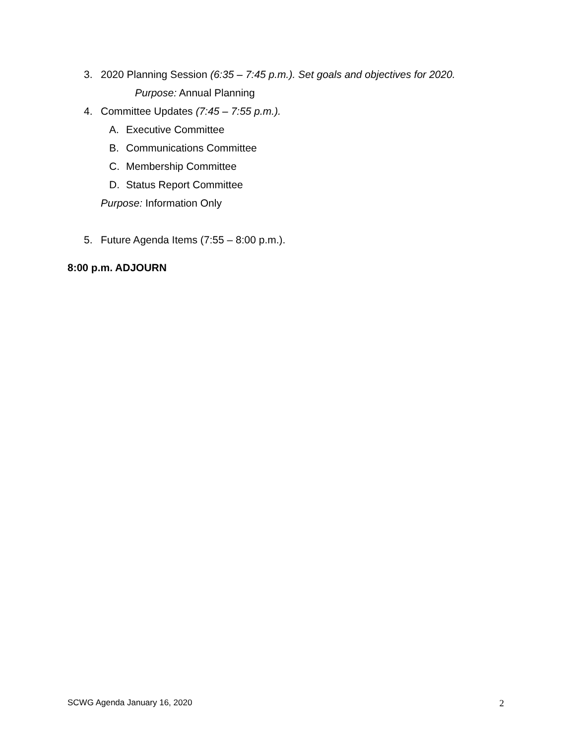3. 2020 Planning Session (6:35 – 7:45 p.m.). Set goals and objectives for 2020.
Purpose: Annual Planning
4. Committee Updates (7:45 – 7:55 p.m.).
A. Executive Committee
B. Communications Committee
C. Membership Committee
D. Status Report Committee
Purpose: Information Only
5. Future Agenda Items (7:55 – 8:00 p.m.).
8:00 p.m. ADJOURN
SCWG Agenda January 16, 2020 2